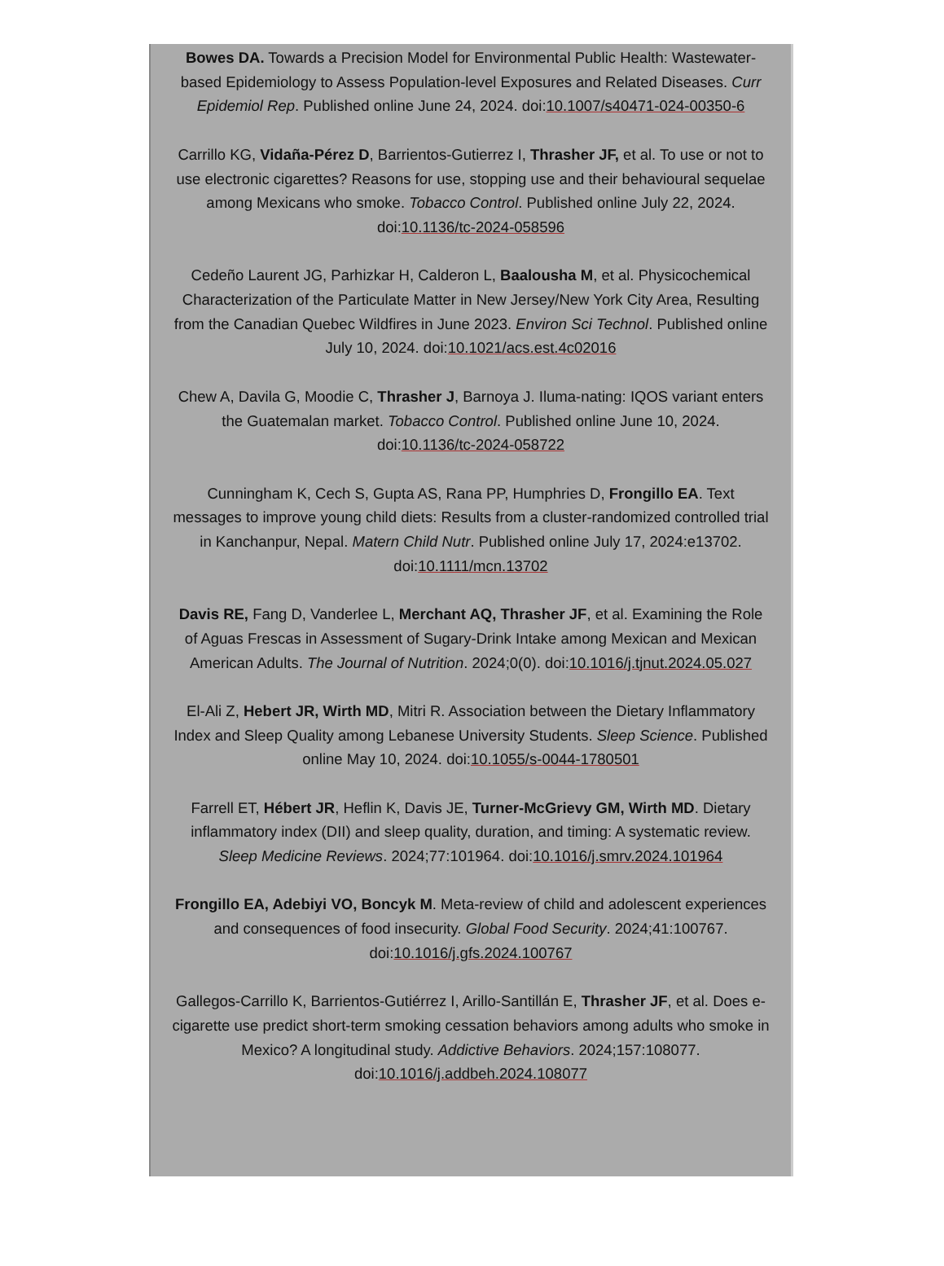Bowes DA. Towards a Precision Model for Environmental Public Health: Wastewater-based Epidemiology to Assess Population-level Exposures and Related Diseases. Curr Epidemiol Rep. Published online June 24, 2024. doi:10.1007/s40471-024-00350-6
Carrillo KG, Vidaña-Pérez D, Barrientos-Gutierrez I, Thrasher JF, et al. To use or not to use electronic cigarettes? Reasons for use, stopping use and their behavioural sequelae among Mexicans who smoke. Tobacco Control. Published online July 22, 2024. doi:10.1136/tc-2024-058596
Cedeño Laurent JG, Parhizkar H, Calderon L, Baalousha M, et al. Physicochemical Characterization of the Particulate Matter in New Jersey/New York City Area, Resulting from the Canadian Quebec Wildfires in June 2023. Environ Sci Technol. Published online July 10, 2024. doi:10.1021/acs.est.4c02016
Chew A, Davila G, Moodie C, Thrasher J, Barnoya J. Iluma-nating: IQOS variant enters the Guatemalan market. Tobacco Control. Published online June 10, 2024. doi:10.1136/tc-2024-058722
Cunningham K, Cech S, Gupta AS, Rana PP, Humphries D, Frongillo EA. Text messages to improve young child diets: Results from a cluster-randomized controlled trial in Kanchanpur, Nepal. Matern Child Nutr. Published online July 17, 2024:e13702. doi:10.1111/mcn.13702
Davis RE, Fang D, Vanderlee L, Merchant AQ, Thrasher JF, et al. Examining the Role of Aguas Frescas in Assessment of Sugary-Drink Intake among Mexican and Mexican American Adults. The Journal of Nutrition. 2024;0(0). doi:10.1016/j.tjnut.2024.05.027
El-Ali Z, Hebert JR, Wirth MD, Mitri R. Association between the Dietary Inflammatory Index and Sleep Quality among Lebanese University Students. Sleep Science. Published online May 10, 2024. doi:10.1055/s-0044-1780501
Farrell ET, Hébert JR, Heflin K, Davis JE, Turner-McGrievy GM, Wirth MD. Dietary inflammatory index (DII) and sleep quality, duration, and timing: A systematic review. Sleep Medicine Reviews. 2024;77:101964. doi:10.1016/j.smrv.2024.101964
Frongillo EA, Adebiyi VO, Boncyk M. Meta-review of child and adolescent experiences and consequences of food insecurity. Global Food Security. 2024;41:100767. doi:10.1016/j.gfs.2024.100767
Gallegos-Carrillo K, Barrientos-Gutiérrez I, Arillo-Santillán E, Thrasher JF, et al. Does e-cigarette use predict short-term smoking cessation behaviors among adults who smoke in Mexico? A longitudinal study. Addictive Behaviors. 2024;157:108077. doi:10.1016/j.addbeh.2024.108077